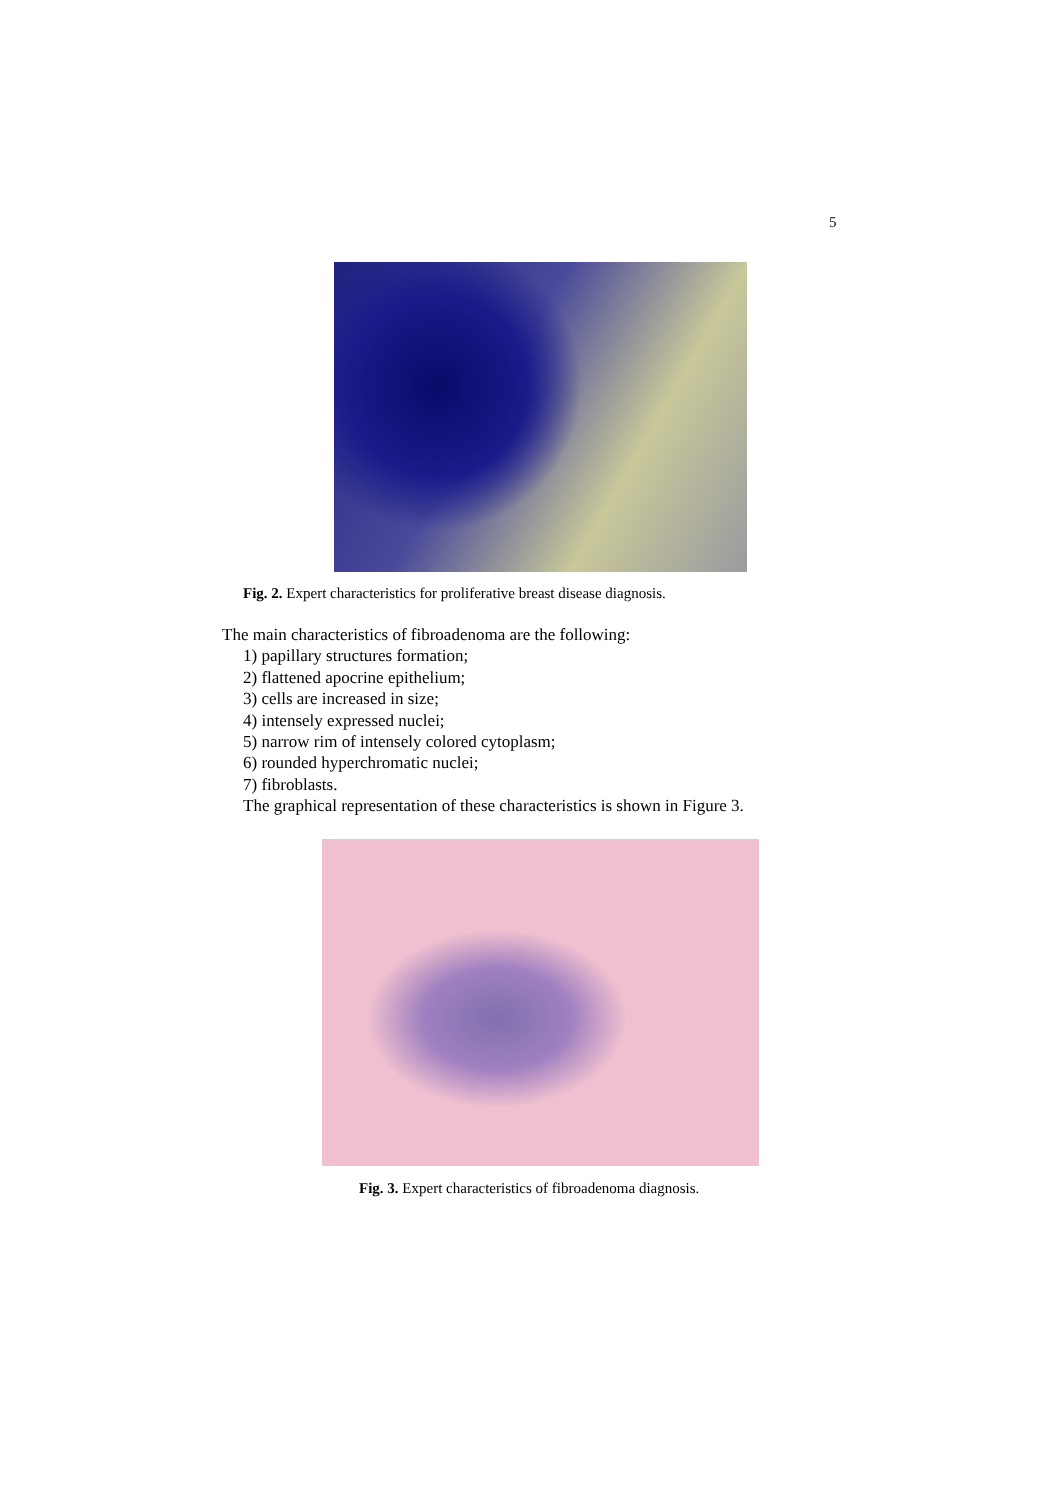5
Fig. 2. Expert characteristics for proliferative breast disease diagnosis.
The main characteristics of fibroadenoma are the following:
1) papillary structures formation;
2) flattened apocrine epithelium;
3) cells are increased in size;
4) intensely expressed nuclei;
5) narrow rim of intensely colored cytoplasm;
6) rounded hyperchromatic nuclei;
7) fibroblasts.
The graphical representation of these characteristics is shown in Figure 3.
Fig. 3. Expert characteristics of fibroadenoma diagnosis.